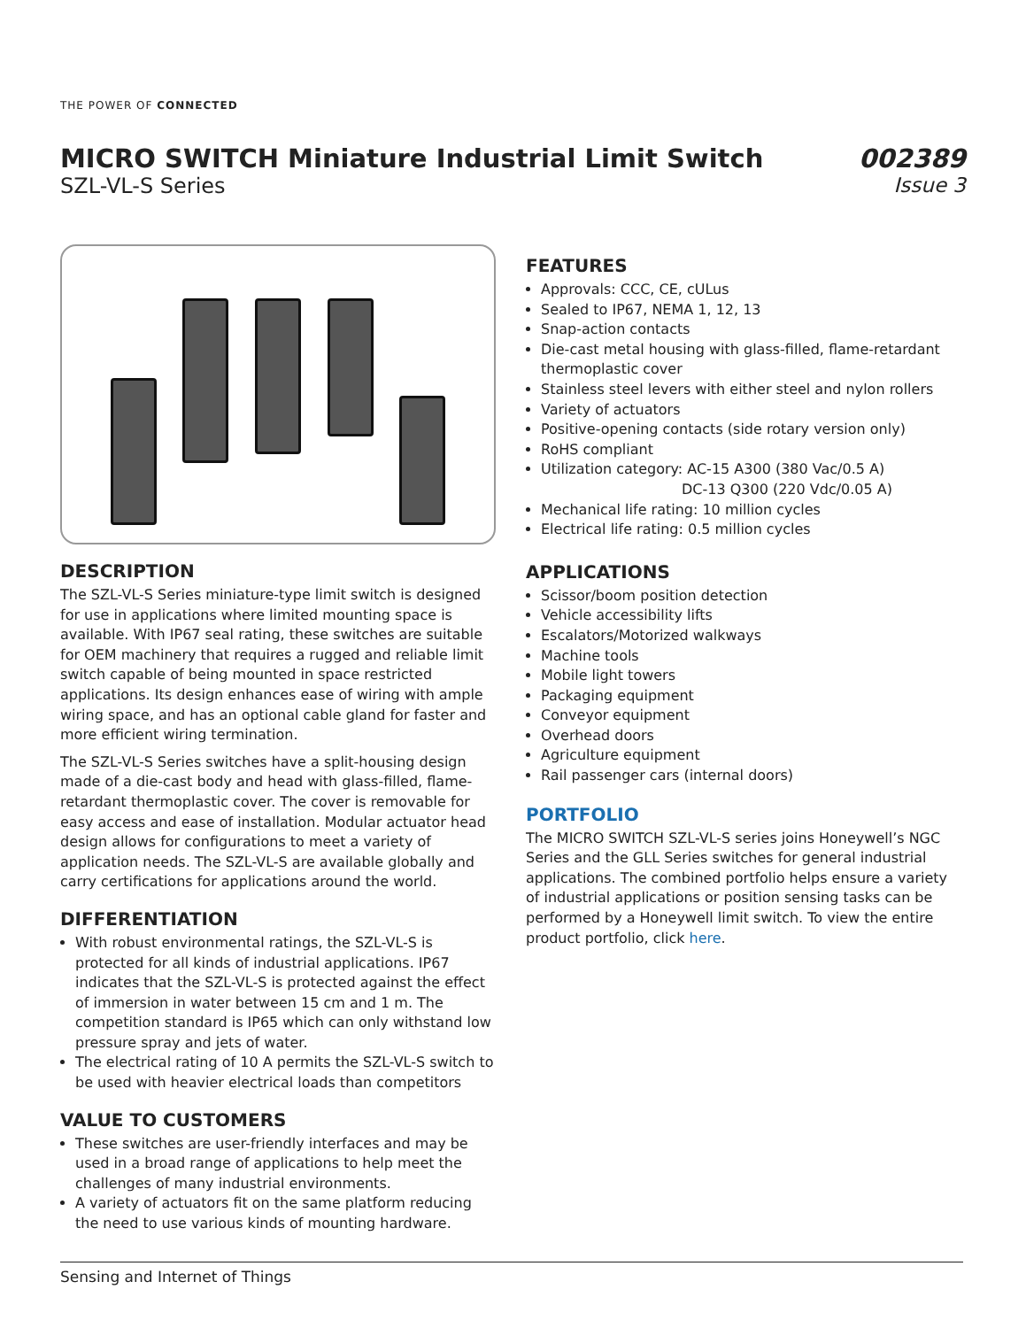THE POWER OF CONNECTED
MICRO SWITCH Miniature Industrial Limit Switch
SZL-VL-S Series
002389
Issue 3
DESCRIPTION
The SZL-VL-S Series miniature-type limit switch is designed for use in applications where limited mounting space is available. With IP67 seal rating, these switches are suitable for OEM machinery that requires a rugged and reliable limit switch capable of being mounted in space restricted applications. Its design enhances ease of wiring with ample wiring space, and has an optional cable gland for faster and more efficient wiring termination.
The SZL-VL-S Series switches have a split-housing design made of a die-cast body and head with glass-filled, flame-retardant thermoplastic cover. The cover is removable for easy access and ease of installation. Modular actuator head design allows for configurations to meet a variety of application needs. The SZL-VL-S are available globally and carry certifications for applications around the world.
DIFFERENTIATION
With robust environmental ratings, the SZL-VL-S is protected for all kinds of industrial applications. IP67 indicates that the SZL-VL-S is protected against the effect of immersion in water between 15 cm and 1 m. The competition standard is IP65 which can only withstand low pressure spray and jets of water.
The electrical rating of 10 A permits the SZL-VL-S switch to be used with heavier electrical loads than competitors
VALUE TO CUSTOMERS
These switches are user-friendly interfaces and may be used in a broad range of applications to help meet the challenges of many industrial environments.
A variety of actuators fit on the same platform reducing the need to use various kinds of mounting hardware.
FEATURES
Approvals: CCC, CE, cULus
Sealed to IP67, NEMA 1, 12, 13
Snap-action contacts
Die-cast metal housing with glass-filled, flame-retardant thermoplastic cover
Stainless steel levers with either steel and nylon rollers
Variety of actuators
Positive-opening contacts (side rotary version only)
RoHS compliant
Utilization category: AC-15 A300 (380 Vac/0.5 A)
DC-13 Q300 (220 Vdc/0.05 A)
Mechanical life rating: 10 million cycles
Electrical life rating: 0.5 million cycles
APPLICATIONS
Scissor/boom position detection
Vehicle accessibility lifts
Escalators/Motorized walkways
Machine tools
Mobile light towers
Packaging equipment
Conveyor equipment
Overhead doors
Agriculture equipment
Rail passenger cars (internal doors)
PORTFOLIO
The MICRO SWITCH SZL-VL-S series joins Honeywell’s NGC Series and the GLL Series switches for general industrial applications. The combined portfolio helps ensure a variety of industrial applications or position sensing tasks can be performed by a Honeywell limit switch. To view the entire product portfolio, click here.
Sensing and Internet of Things